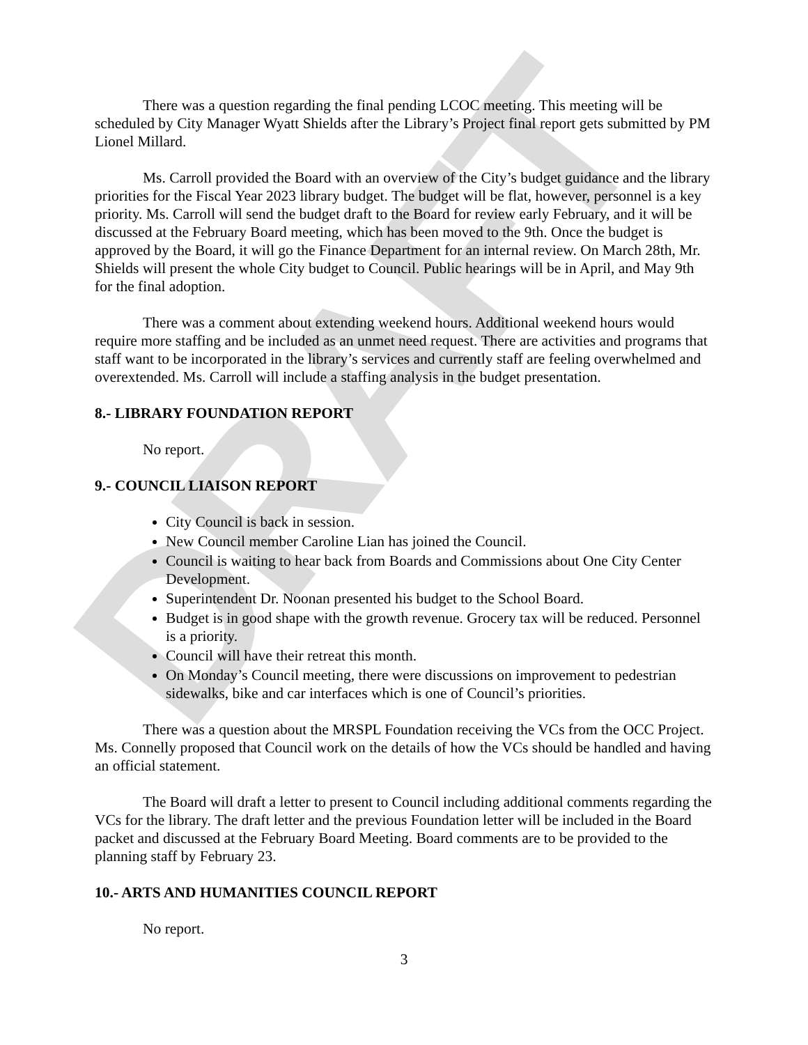DRAFT
There was a question regarding the final pending LCOC meeting. This meeting will be scheduled by City Manager Wyatt Shields after the Library’s Project final report gets submitted by PM Lionel Millard.
Ms. Carroll provided the Board with an overview of the City’s budget guidance and the library priorities for the Fiscal Year 2023 library budget. The budget will be flat, however, personnel is a key priority. Ms. Carroll will send the budget draft to the Board for review early February, and it will be discussed at the February Board meeting, which has been moved to the 9th. Once the budget is approved by the Board, it will go the Finance Department for an internal review. On March 28th, Mr. Shields will present the whole City budget to Council. Public hearings will be in April, and May 9th for the final adoption.
There was a comment about extending weekend hours. Additional weekend hours would require more staffing and be included as an unmet need request. There are activities and programs that staff want to be incorporated in the library’s services and currently staff are feeling overwhelmed and overextended. Ms. Carroll will include a staffing analysis in the budget presentation.
8.- LIBRARY FOUNDATION REPORT
No report.
9.- COUNCIL LIAISON REPORT
City Council is back in session.
New Council member Caroline Lian has joined the Council.
Council is waiting to hear back from Boards and Commissions about One City Center Development.
Superintendent Dr. Noonan presented his budget to the School Board.
Budget is in good shape with the growth revenue. Grocery tax will be reduced. Personnel is a priority.
Council will have their retreat this month.
On Monday’s Council meeting, there were discussions on improvement to pedestrian sidewalks, bike and car interfaces which is one of Council’s priorities.
There was a question about the MRSPL Foundation receiving the VCs from the OCC Project. Ms. Connelly proposed that Council work on the details of how the VCs should be handled and having an official statement.
The Board will draft a letter to present to Council including additional comments regarding the VCs for the library. The draft letter and the previous Foundation letter will be included in the Board packet and discussed at the February Board Meeting. Board comments are to be provided to the planning staff by February 23.
10.- ARTS AND HUMANITIES COUNCIL REPORT
No report.
3